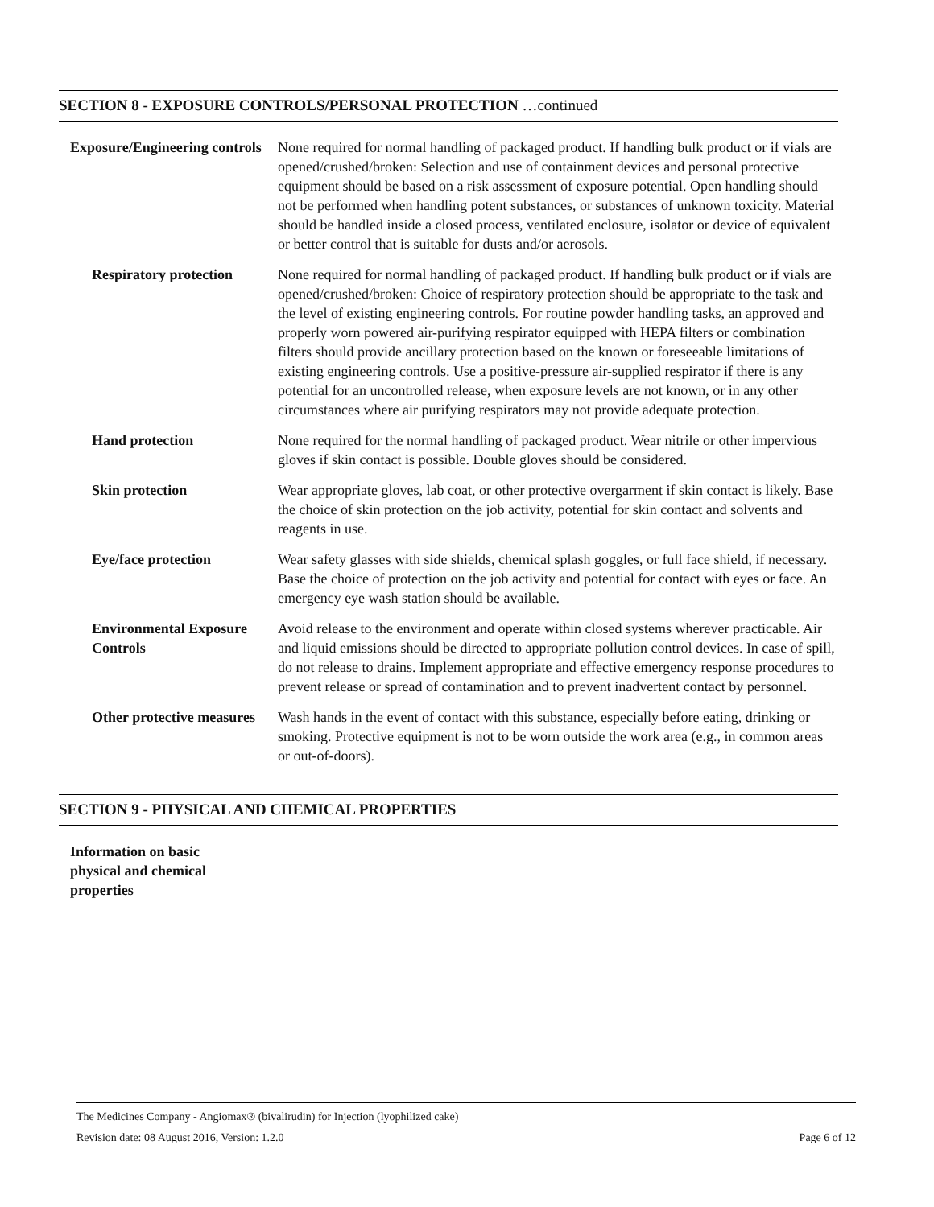SECTION 8 - EXPOSURE CONTROLS/PERSONAL PROTECTION …continued
Exposure/Engineering controls
None required for normal handling of packaged product. If handling bulk product or if vials are opened/crushed/broken: Selection and use of containment devices and personal protective equipment should be based on a risk assessment of exposure potential. Open handling should not be performed when handling potent substances, or substances of unknown toxicity. Material should be handled inside a closed process, ventilated enclosure, isolator or device of equivalent or better control that is suitable for dusts and/or aerosols.
Respiratory protection
None required for normal handling of packaged product. If handling bulk product or if vials are opened/crushed/broken: Choice of respiratory protection should be appropriate to the task and the level of existing engineering controls. For routine powder handling tasks, an approved and properly worn powered air-purifying respirator equipped with HEPA filters or combination filters should provide ancillary protection based on the known or foreseeable limitations of existing engineering controls. Use a positive-pressure air-supplied respirator if there is any potential for an uncontrolled release, when exposure levels are not known, or in any other circumstances where air purifying respirators may not provide adequate protection.
Hand protection None required for the normal handling of packaged product. Wear nitrile or other impervious gloves if skin contact is possible. Double gloves should be considered.
Skin protection Wear appropriate gloves, lab coat, or other protective overgarment if skin contact is likely. Base the choice of skin protection on the job activity, potential for skin contact and solvents and reagents in use.
Eye/face protection Wear safety glasses with side shields, chemical splash goggles, or full face shield, if necessary. Base the choice of protection on the job activity and potential for contact with eyes or face. An emergency eye wash station should be available.
Environmental Exposure Controls
Avoid release to the environment and operate within closed systems wherever practicable. Air and liquid emissions should be directed to appropriate pollution control devices. In case of spill, do not release to drains. Implement appropriate and effective emergency response procedures to prevent release or spread of contamination and to prevent inadvertent contact by personnel.
Other protective measures
Wash hands in the event of contact with this substance, especially before eating, drinking or smoking. Protective equipment is not to be worn outside the work area (e.g., in common areas or out-of-doors).
SECTION 9 - PHYSICAL AND CHEMICAL PROPERTIES
Information on basic physical and chemical properties
The Medicines Company - Angiomax® (bivalirudin) for Injection (lyophilized cake)
Revision date: 08 August 2016, Version: 1.2.0 Page 6 of 12